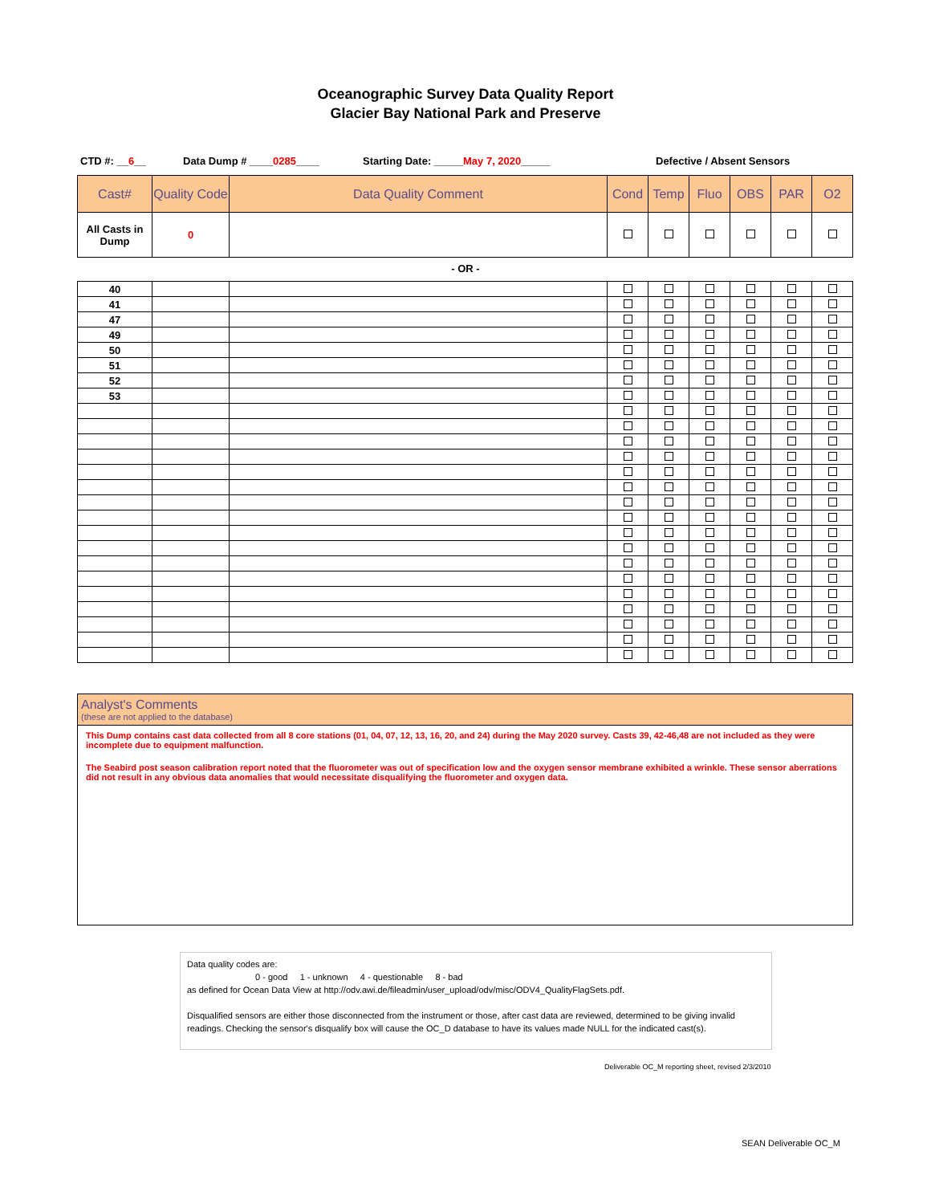Oceanographic Survey Data Quality Report
Glacier Bay National Park and Preserve
CTD #: __6__ Data Dump # ____0285____ Starting Date: _____May 7, 2020_____ Defective / Absent Sensors
| Cast# | Quality Code | Data Quality Comment | Cond | Temp | Fluo | OBS | PAR | O2 |
| --- | --- | --- | --- | --- | --- | --- | --- | --- |
| All Casts in Dump | 0 | | | | | | | |
- OR -
| 40 | | | | | | | | |
| 41 | | | | | | | | |
| 47 | | | | | | | | |
| 49 | | | | | | | | |
| 50 | | | | | | | | |
| 51 | | | | | | | | |
| 52 | | | | | | | | |
| 53 | | | | | | | | |
Analyst's Comments
(these are not applied to the database)
This Dump contains cast data collected from all 8 core stations (01, 04, 07, 12, 13, 16, 20, and 24) during the May 2020 survey. Casts 39, 42-46,48 are not included as they were incomplete due to equipment malfunction.
The Seabird post season calibration report noted that the fluorometer was out of specification low and the oxygen sensor membrane exhibited a wrinkle. These sensor aberrations did not result in any obvious data anomalies that would necessitate disqualifying the fluorometer and oxygen data.
Data quality codes are:
0 - good 1 - unknown 4 - questionable 8 - bad
as defined for Ocean Data View at http://odv.awi.de/fileadmin/user_upload/odv/misc/ODV4_QualityFlagSets.pdf.
Disqualified sensors are either those disconnected from the instrument or those, after cast data are reviewed, determined to be giving invalid readings. Checking the sensor's disqualify box will cause the OC_D database to have its values made NULL for the indicated cast(s).
Deliverable OC_M reporting sheet, revised 2/3/2010
SEAN Deliverable OC_M